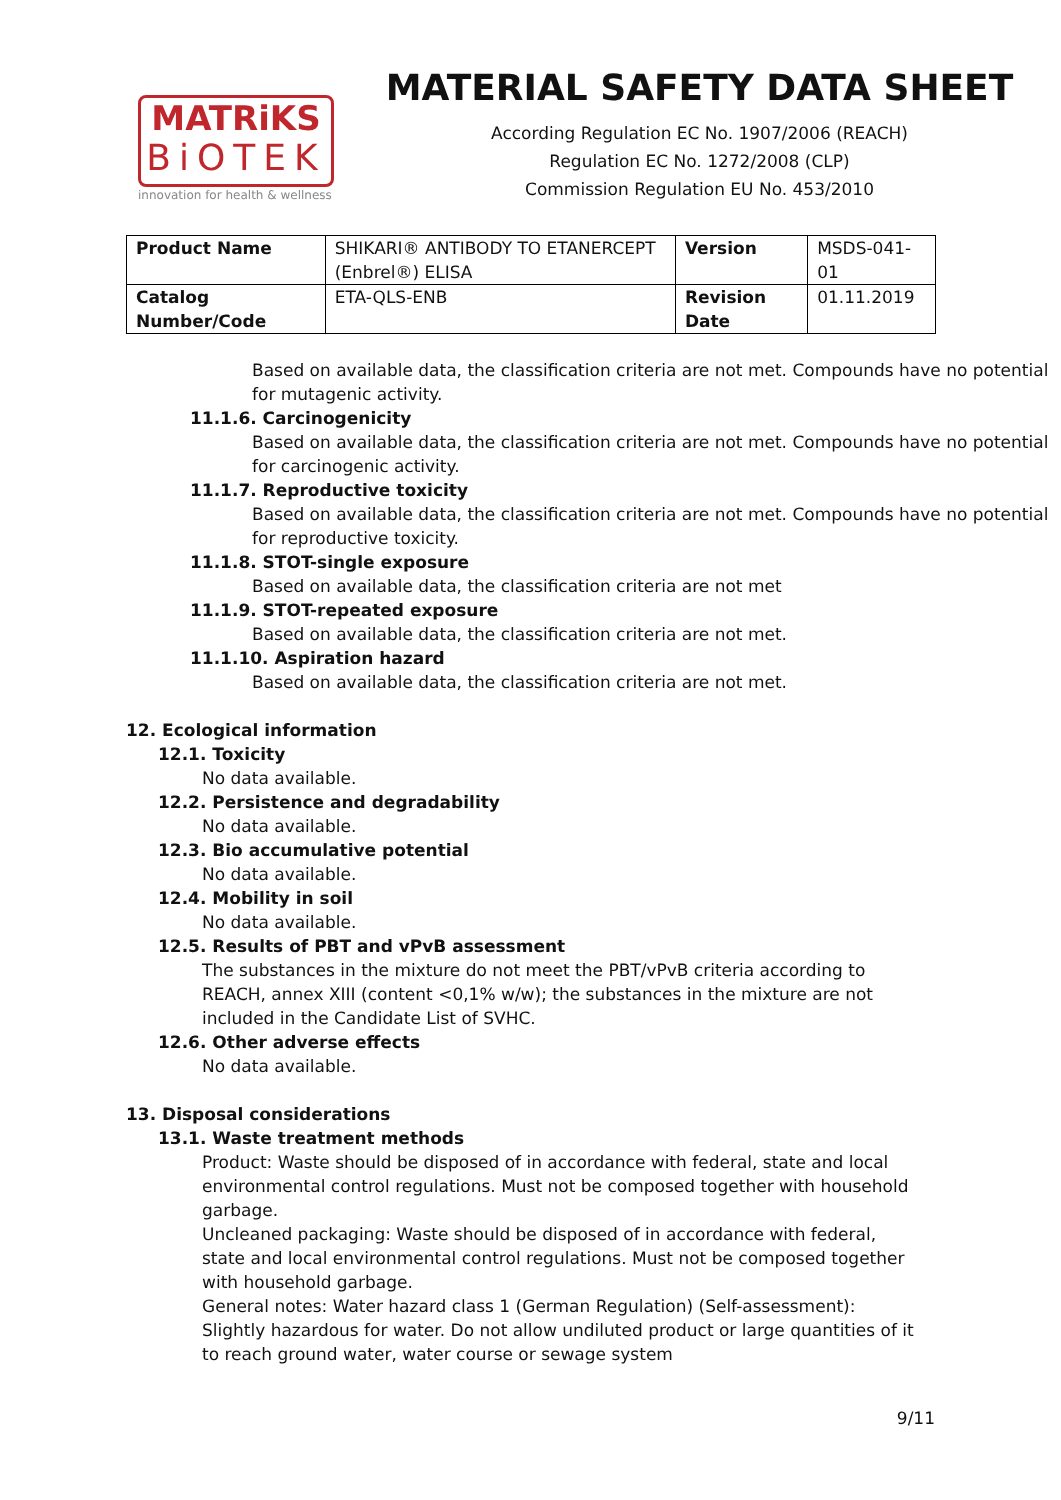MATRiKS
BiOTEK
innovation for health & wellness
MATERIAL SAFETY DATA SHEET
According Regulation EC No. 1907/2006 (REACH)
Regulation EC No. 1272/2008 (CLP)
Commission Regulation EU No. 453/2010
| Product Name | SHIKARI® ANTIBODY TO ETANERCEPT (Enbrel®) ELISA | Version | MSDS-041-01 |
| Catalog Number/Code | ETA-QLS-ENB | Revision Date | 01.11.2019 |
Based on available data, the classification criteria are not met. Compounds have no potential for mutagenic activity.
11.1.6. Carcinogenicity
Based on available data, the classification criteria are not met. Compounds have no potential for carcinogenic activity.
11.1.7. Reproductive toxicity
Based on available data, the classification criteria are not met. Compounds have no potential for reproductive toxicity.
11.1.8. STOT-single exposure
Based on available data, the classification criteria are not met
11.1.9. STOT-repeated exposure
Based on available data, the classification criteria are not met.
11.1.10. Aspiration hazard
Based on available data, the classification criteria are not met.
12. Ecological information
12.1. Toxicity
No data available.
12.2. Persistence and degradability
No data available.
12.3. Bio accumulative potential
No data available.
12.4. Mobility in soil
No data available.
12.5. Results of PBT and vPvB assessment
The substances in the mixture do not meet the PBT/vPvB criteria according to REACH, annex XIII (content <0,1% w/w); the substances in the mixture are not included in the Candidate List of SVHC.
12.6. Other adverse effects
No data available.
13. Disposal considerations
13.1. Waste treatment methods
Product: Waste should be disposed of in accordance with federal, state and local environmental control regulations. Must not be composed together with household garbage.
Uncleaned packaging: Waste should be disposed of in accordance with federal, state and local environmental control regulations. Must not be composed together with household garbage.
General notes: Water hazard class 1 (German Regulation) (Self-assessment): Slightly hazardous for water. Do not allow undiluted product or large quantities of it to reach ground water, water course or sewage system
9/11